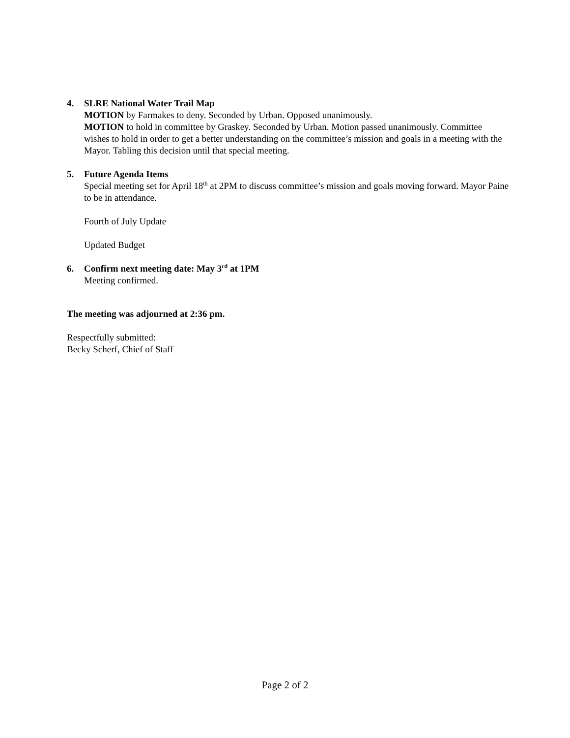4. SLRE National Water Trail Map
MOTION by Farmakes to deny. Seconded by Urban. Opposed unanimously.
MOTION to hold in committee by Graskey. Seconded by Urban. Motion passed unanimously. Committee wishes to hold in order to get a better understanding on the committee’s mission and goals in a meeting with the Mayor. Tabling this decision until that special meeting.
5. Future Agenda Items
Special meeting set for April 18<sup>th</sup> at 2PM to discuss committee’s mission and goals moving forward. Mayor Paine to be in attendance.
Fourth of July Update
Updated Budget
6. Confirm next meeting date: May 3<sup>rd</sup> at 1PM
Meeting confirmed.
The meeting was adjourned at 2:36 pm.
Respectfully submitted:
Becky Scherf, Chief of Staff
Page 2 of 2